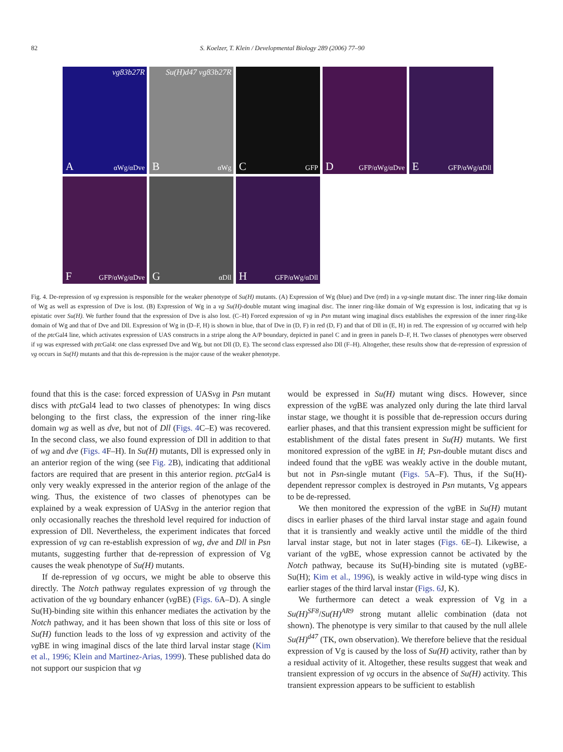82 S. Koelzer, T. Klein / Developmental Biology 289 (2006) 77–90
vg83b27R
A αWg/αDve
Su(H)d47 vg83b27R
B αWg
C GFP
D GFP/αWg/αDve
E GFP/αWg/αDll
F GFP/αWg/αDve
G αDll
H GFP/αWg/αDll
Fig. 4. De-repression of vg expression is responsible for the weaker phenotype of Su(H) mutants. (A) Expression of Wg (blue) and Dve (red) in a vg-single mutant disc. The inner ring-like domain of Wg as well as expression of Dve is lost. (B) Expression of Wg in a vg Su(H)-double mutant wing imaginal disc. The inner ring-like domain of Wg expression is lost, indicating that vg is epistatic over Su(H). We further found that the expression of Dve is also lost. (C–H) Forced expression of vg in Psn mutant wing imaginal discs establishes the expression of the inner ring-like domain of Wg and that of Dve and Dll. Expression of Wg in (D–F, H) is shown in blue, that of Dve in (D, F) in red (D, F) and that of Dll in (E, H) in red. The expression of vg occurred with help of the ptc Gal4 line, which activates expression of UAS constructs in a stripe along the A/P boundary, depicted in panel C and in green in panels D–F, H. Two classes of phenotypes were observed if vg was expressed with ptc Gal4: one class expressed Dve and Wg, but not Dll (D, E). The second class expressed also Dll (F–H). Altogether, these results show that de-repression of expression of vg occurs in Su(H) mutants and that this de-repression is the major cause of the weaker phenotype.
found that this is the case: forced expression of UASvg in Psn mutant discs with ptc Gal4 lead to two classes of phenotypes: In wing discs belonging to the first class, the expression of the inner ring-like domain wg as well as dve, but not of Dll (Figs. 4 C–E) was recovered. In the second class, we also found expression of Dll in addition to that of wg and dve (Figs. 4 F–H). In Su(H) mutants, Dll is expressed only in an anterior region of the wing (see Fig. 2 B), indicating that additional factors are required that are present in this anterior region. ptc Gal4 is only very weakly expressed in the anterior region of the anlage of the wing. Thus, the existence of two classes of phenotypes can be explained by a weak expression of UASvg in the anterior region that only occasionally reaches the threshold level required for induction of expression of Dll. Nevertheless, the experiment indicates that forced expression of vg can re-establish expression of wg, dve and Dll in Psn mutants, suggesting further that de-repression of expression of Vg causes the weak phenotype of Su(H) mutants.
If de-repression of vg occurs, we might be able to observe this directly. The Notch pathway regulates expression of vg through the activation of the vg boundary enhancer (vg BE) (Figs. 6 A–D). A single Su(H)-binding site within this enhancer mediates the activation by the Notch pathway, and it has been shown that loss of this site or loss of Su(H) function leads to the loss of vg expression and activity of the vg BE in wing imaginal discs of the late third larval instar stage (Kim et al., 1996; Klein and Martinez-Arias, 1999). These published data do not support our suspicion that vg
would be expressed in Su(H) mutant wing discs. However, since expression of the vg BE was analyzed only during the late third larval instar stage, we thought it is possible that de-repression occurs during earlier phases, and that this transient expression might be sufficient for establishment of the distal fates present in Su(H) mutants. We first monitored expression of the vg BE in H; Psn-double mutant discs and indeed found that the vg BE was weakly active in the double mutant, but not in Psn-single mutant (Figs. 5 A–F). Thus, if the Su(H)-dependent repressor complex is destroyed in Psn mutants, Vg appears to be de-repressed.
We then monitored the expression of the vg BE in Su(H) mutant discs in earlier phases of the third larval instar stage and again found that it is transiently and weakly active until the middle of the third larval instar stage, but not in later stages (Figs. 6 E–I). Likewise, a variant of the vg BE, whose expression cannot be activated by the Notch pathway, because its Su(H)-binding site is mutated (vg BE-Su(H); Kim et al., 1996), is weakly active in wild-type wing discs in earlier stages of the third larval instar (Figs. 6 J, K).
We furthermore can detect a weak expression of Vg in a Su(H)<sup>SF8</sup>/Su(H)<sup>AR9</sup> strong mutant allelic combination (data not shown). The phenotype is very similar to that caused by the null allele Su(H)<sup>d47</sup> (TK, own observation). We therefore believe that the residual expression of Vg is caused by the loss of Su(H) activity, rather than by a residual activity of it. Altogether, these results suggest that weak and transient expression of vg occurs in the absence of Su(H) activity. This transient expression appears to be sufficient to establish